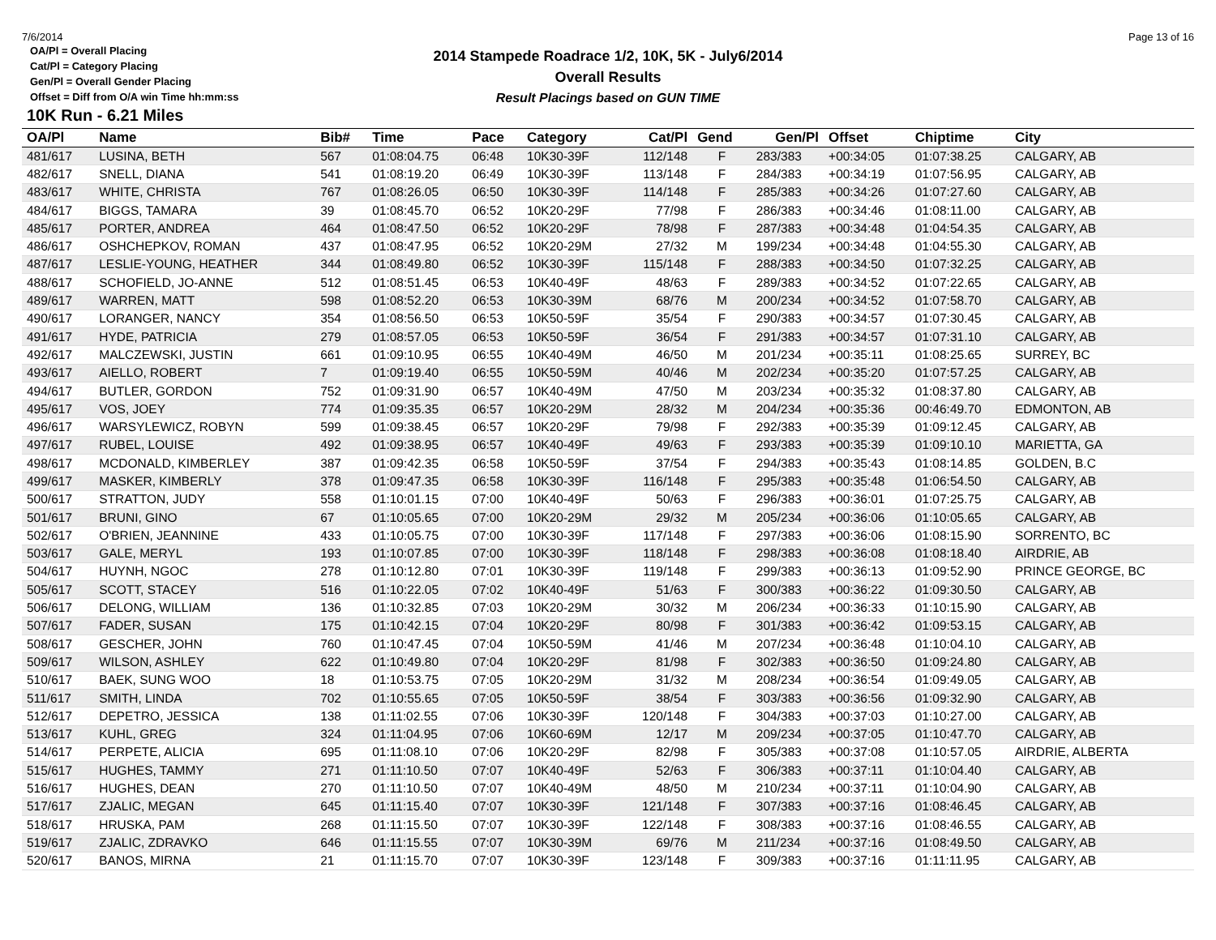7/6/2014 Page 13 of 16
2014 Stampede Roadrace 1/2, 10K, 5K - July6/2014
Overall Results
Result Placings based on GUN TIME
OA/Pl = Overall Placing
Cat/Pl = Category Placing
Gen/Pl = Overall Gender Placing
Offset = Diff from O/A win Time hh:mm:ss
10K Run - 6.21 Miles
| OA/Pl | Name | Bib# | Time | Pace | Category | Cat/Pl | Gend | Gen/Pl | Offset | Chiptime | City |
| --- | --- | --- | --- | --- | --- | --- | --- | --- | --- | --- | --- |
| 481/617 | LUSINA, BETH | 567 | 01:08:04.75 | 06:48 | 10K30-39F | 112/148 | F | 283/383 | +00:34:05 | 01:07:38.25 | CALGARY, AB |
| 482/617 | SNELL, DIANA | 541 | 01:08:19.20 | 06:49 | 10K30-39F | 113/148 | F | 284/383 | +00:34:19 | 01:07:56.95 | CALGARY, AB |
| 483/617 | WHITE, CHRISTA | 767 | 01:08:26.05 | 06:50 | 10K30-39F | 114/148 | F | 285/383 | +00:34:26 | 01:07:27.60 | CALGARY, AB |
| 484/617 | BIGGS, TAMARA | 39 | 01:08:45.70 | 06:52 | 10K20-29F | 77/98 | F | 286/383 | +00:34:46 | 01:08:11.00 | CALGARY, AB |
| 485/617 | PORTER, ANDREA | 464 | 01:08:47.50 | 06:52 | 10K20-29F | 78/98 | F | 287/383 | +00:34:48 | 01:04:54.35 | CALGARY, AB |
| 486/617 | OSHCHEPKOV, ROMAN | 437 | 01:08:47.95 | 06:52 | 10K20-29M | 27/32 | M | 199/234 | +00:34:48 | 01:04:55.30 | CALGARY, AB |
| 487/617 | LESLIE-YOUNG, HEATHER | 344 | 01:08:49.80 | 06:52 | 10K30-39F | 115/148 | F | 288/383 | +00:34:50 | 01:07:32.25 | CALGARY, AB |
| 488/617 | SCHOFIELD, JO-ANNE | 512 | 01:08:51.45 | 06:53 | 10K40-49F | 48/63 | F | 289/383 | +00:34:52 | 01:07:22.65 | CALGARY, AB |
| 489/617 | WARREN, MATT | 598 | 01:08:52.20 | 06:53 | 10K30-39M | 68/76 | M | 200/234 | +00:34:52 | 01:07:58.70 | CALGARY, AB |
| 490/617 | LORANGER, NANCY | 354 | 01:08:56.50 | 06:53 | 10K50-59F | 35/54 | F | 290/383 | +00:34:57 | 01:07:30.45 | CALGARY, AB |
| 491/617 | HYDE, PATRICIA | 279 | 01:08:57.05 | 06:53 | 10K50-59F | 36/54 | F | 291/383 | +00:34:57 | 01:07:31.10 | CALGARY, AB |
| 492/617 | MALCZEWSKI, JUSTIN | 661 | 01:09:10.95 | 06:55 | 10K40-49M | 46/50 | M | 201/234 | +00:35:11 | 01:08:25.65 | SURREY, BC |
| 493/617 | AIELLO, ROBERT | 7 | 01:09:19.40 | 06:55 | 10K50-59M | 40/46 | M | 202/234 | +00:35:20 | 01:07:57.25 | CALGARY, AB |
| 494/617 | BUTLER, GORDON | 752 | 01:09:31.90 | 06:57 | 10K40-49M | 47/50 | M | 203/234 | +00:35:32 | 01:08:37.80 | CALGARY, AB |
| 495/617 | VOS, JOEY | 774 | 01:09:35.35 | 06:57 | 10K20-29M | 28/32 | M | 204/234 | +00:35:36 | 00:46:49.70 | EDMONTON, AB |
| 496/617 | WARSYLEWICZ, ROBYN | 599 | 01:09:38.45 | 06:57 | 10K20-29F | 79/98 | F | 292/383 | +00:35:39 | 01:09:12.45 | CALGARY, AB |
| 497/617 | RUBEL, LOUISE | 492 | 01:09:38.95 | 06:57 | 10K40-49F | 49/63 | F | 293/383 | +00:35:39 | 01:09:10.10 | MARIETTA, GA |
| 498/617 | MCDONALD, KIMBERLEY | 387 | 01:09:42.35 | 06:58 | 10K50-59F | 37/54 | F | 294/383 | +00:35:43 | 01:08:14.85 | GOLDEN, B.C |
| 499/617 | MASKER, KIMBERLY | 378 | 01:09:47.35 | 06:58 | 10K30-39F | 116/148 | F | 295/383 | +00:35:48 | 01:06:54.50 | CALGARY, AB |
| 500/617 | STRATTON, JUDY | 558 | 01:10:01.15 | 07:00 | 10K40-49F | 50/63 | F | 296/383 | +00:36:01 | 01:07:25.75 | CALGARY, AB |
| 501/617 | BRUNI, GINO | 67 | 01:10:05.65 | 07:00 | 10K20-29M | 29/32 | M | 205/234 | +00:36:06 | 01:10:05.65 | CALGARY, AB |
| 502/617 | O'BRIEN, JEANNINE | 433 | 01:10:05.75 | 07:00 | 10K30-39F | 117/148 | F | 297/383 | +00:36:06 | 01:08:15.90 | SORRENTO, BC |
| 503/617 | GALE, MERYL | 193 | 01:10:07.85 | 07:00 | 10K30-39F | 118/148 | F | 298/383 | +00:36:08 | 01:08:18.40 | AIRDRIE, AB |
| 504/617 | HUYNH, NGOC | 278 | 01:10:12.80 | 07:01 | 10K30-39F | 119/148 | F | 299/383 | +00:36:13 | 01:09:52.90 | PRINCE GEORGE, BC |
| 505/617 | SCOTT, STACEY | 516 | 01:10:22.05 | 07:02 | 10K40-49F | 51/63 | F | 300/383 | +00:36:22 | 01:09:30.50 | CALGARY, AB |
| 506/617 | DELONG, WILLIAM | 136 | 01:10:32.85 | 07:03 | 10K20-29M | 30/32 | M | 206/234 | +00:36:33 | 01:10:15.90 | CALGARY, AB |
| 507/617 | FADER, SUSAN | 175 | 01:10:42.15 | 07:04 | 10K20-29F | 80/98 | F | 301/383 | +00:36:42 | 01:09:53.15 | CALGARY, AB |
| 508/617 | GESCHER, JOHN | 760 | 01:10:47.45 | 07:04 | 10K50-59M | 41/46 | M | 207/234 | +00:36:48 | 01:10:04.10 | CALGARY, AB |
| 509/617 | WILSON, ASHLEY | 622 | 01:10:49.80 | 07:04 | 10K20-29F | 81/98 | F | 302/383 | +00:36:50 | 01:09:24.80 | CALGARY, AB |
| 510/617 | BAEK, SUNG WOO | 18 | 01:10:53.75 | 07:05 | 10K20-29M | 31/32 | M | 208/234 | +00:36:54 | 01:09:49.05 | CALGARY, AB |
| 511/617 | SMITH, LINDA | 702 | 01:10:55.65 | 07:05 | 10K50-59F | 38/54 | F | 303/383 | +00:36:56 | 01:09:32.90 | CALGARY, AB |
| 512/617 | DEPETRO, JESSICA | 138 | 01:11:02.55 | 07:06 | 10K30-39F | 120/148 | F | 304/383 | +00:37:03 | 01:10:27.00 | CALGARY, AB |
| 513/617 | KUHL, GREG | 324 | 01:11:04.95 | 07:06 | 10K60-69M | 12/17 | M | 209/234 | +00:37:05 | 01:10:47.70 | CALGARY, AB |
| 514/617 | PERPETE, ALICIA | 695 | 01:11:08.10 | 07:06 | 10K20-29F | 82/98 | F | 305/383 | +00:37:08 | 01:10:57.05 | AIRDRIE, ALBERTA |
| 515/617 | HUGHES, TAMMY | 271 | 01:11:10.50 | 07:07 | 10K40-49F | 52/63 | F | 306/383 | +00:37:11 | 01:10:04.40 | CALGARY, AB |
| 516/617 | HUGHES, DEAN | 270 | 01:11:10.50 | 07:07 | 10K40-49M | 48/50 | M | 210/234 | +00:37:11 | 01:10:04.90 | CALGARY, AB |
| 517/617 | ZJALIC, MEGAN | 645 | 01:11:15.40 | 07:07 | 10K30-39F | 121/148 | F | 307/383 | +00:37:16 | 01:08:46.45 | CALGARY, AB |
| 518/617 | HRUSKA, PAM | 268 | 01:11:15.50 | 07:07 | 10K30-39F | 122/148 | F | 308/383 | +00:37:16 | 01:08:46.55 | CALGARY, AB |
| 519/617 | ZJALIC, ZDRAVKO | 646 | 01:11:15.55 | 07:07 | 10K30-39M | 69/76 | M | 211/234 | +00:37:16 | 01:08:49.50 | CALGARY, AB |
| 520/617 | BANOS, MIRNA | 21 | 01:11:15.70 | 07:07 | 10K30-39F | 123/148 | F | 309/383 | +00:37:16 | 01:11:11.95 | CALGARY, AB |